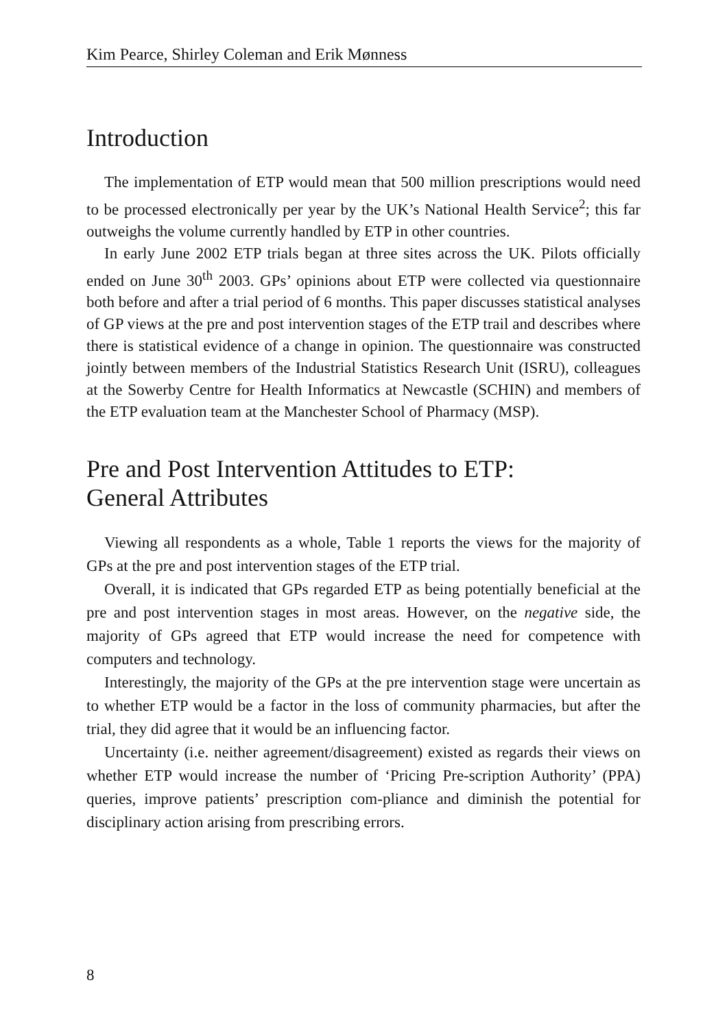Kim Pearce, Shirley Coleman and Erik Mønness
Introduction
The implementation of ETP would mean that 500 million prescriptions would need to be processed electronically per year by the UK’s National Health Service<sup>2</sup>; this far outweighs the volume currently handled by ETP in other countries.
In early June 2002 ETP trials began at three sites across the UK. Pilots officially ended on June 30<sup>th</sup> 2003. GPs’ opinions about ETP were collected via questionnaire both before and after a trial period of 6 months. This paper discusses statistical analyses of GP views at the pre and post intervention stages of the ETP trail and describes where there is statistical evidence of a change in opinion. The questionnaire was constructed jointly between members of the Industrial Statistics Research Unit (ISRU), colleagues at the Sowerby Centre for Health Informatics at Newcastle (SCHIN) and members of the ETP evaluation team at the Manchester School of Pharmacy (MSP).
Pre and Post Intervention Attitudes to ETP:
General Attributes
Viewing all respondents as a whole, Table 1 reports the views for the majority of GPs at the pre and post intervention stages of the ETP trial.
Overall, it is indicated that GPs regarded ETP as being potentially beneficial at the pre and post intervention stages in most areas. However, on the negative side, the majority of GPs agreed that ETP would increase the need for competence with computers and technology.
Interestingly, the majority of the GPs at the pre intervention stage were uncertain as to whether ETP would be a factor in the loss of community pharmacies, but after the trial, they did agree that it would be an influencing factor.
Uncertainty (i.e. neither agreement/disagreement) existed as regards their views on whether ETP would increase the number of ‘Pricing Pre-scription Authority’ (PPA) queries, improve patients’ prescription com-pliance and diminish the potential for disciplinary action arising from prescribing errors.
8